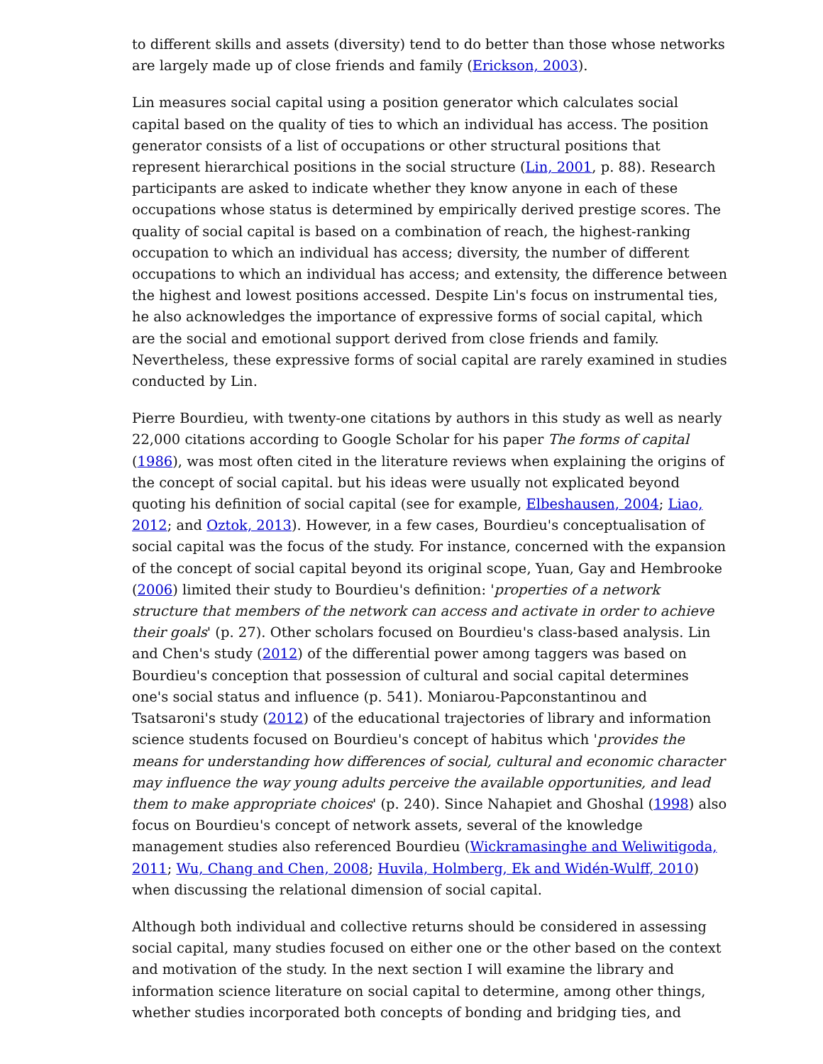to different skills and assets (diversity) tend to do better than those whose networks are largely made up of close friends and family (Erickson, 2003).
Lin measures social capital using a position generator which calculates social capital based on the quality of ties to which an individual has access. The position generator consists of a list of occupations or other structural positions that represent hierarchical positions in the social structure (Lin, 2001, p. 88). Research participants are asked to indicate whether they know anyone in each of these occupations whose status is determined by empirically derived prestige scores. The quality of social capital is based on a combination of reach, the highest-ranking occupation to which an individual has access; diversity, the number of different occupations to which an individual has access; and extensity, the difference between the highest and lowest positions accessed. Despite Lin's focus on instrumental ties, he also acknowledges the importance of expressive forms of social capital, which are the social and emotional support derived from close friends and family. Nevertheless, these expressive forms of social capital are rarely examined in studies conducted by Lin.
Pierre Bourdieu, with twenty-one citations by authors in this study as well as nearly 22,000 citations according to Google Scholar for his paper The forms of capital (1986), was most often cited in the literature reviews when explaining the origins of the concept of social capital. but his ideas were usually not explicated beyond quoting his definition of social capital (see for example, Elbeshausen, 2004; Liao, 2012; and Oztok, 2013). However, in a few cases, Bourdieu's conceptualisation of social capital was the focus of the study. For instance, concerned with the expansion of the concept of social capital beyond its original scope, Yuan, Gay and Hembrooke (2006) limited their study to Bourdieu's definition: 'properties of a network structure that members of the network can access and activate in order to achieve their goals' (p. 27). Other scholars focused on Bourdieu's class-based analysis. Lin and Chen's study (2012) of the differential power among taggers was based on Bourdieu's conception that possession of cultural and social capital determines one's social status and influence (p. 541). Moniarou-Papconstantinou and Tsatsaroni's study (2012) of the educational trajectories of library and information science students focused on Bourdieu's concept of habitus which 'provides the means for understanding how differences of social, cultural and economic character may influence the way young adults perceive the available opportunities, and lead them to make appropriate choices' (p. 240). Since Nahapiet and Ghoshal (1998) also focus on Bourdieu's concept of network assets, several of the knowledge management studies also referenced Bourdieu (Wickramasinghe and Weliwitigoda, 2011; Wu, Chang and Chen, 2008; Huvila, Holmberg, Ek and Widén-Wulff, 2010) when discussing the relational dimension of social capital.
Although both individual and collective returns should be considered in assessing social capital, many studies focused on either one or the other based on the context and motivation of the study. In the next section I will examine the library and information science literature on social capital to determine, among other things, whether studies incorporated both concepts of bonding and bridging ties, and